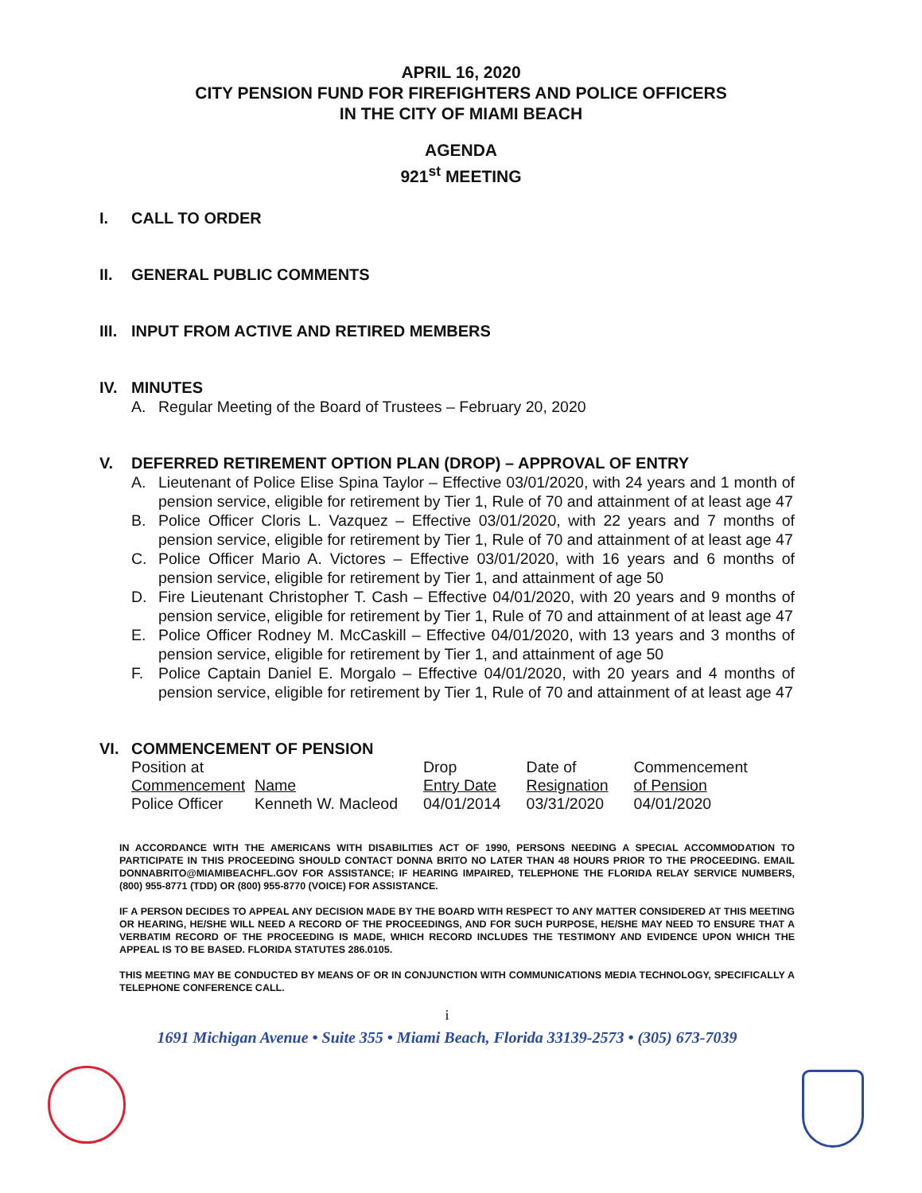APRIL 16, 2020
CITY PENSION FUND FOR FIREFIGHTERS AND POLICE OFFICERS
IN THE CITY OF MIAMI BEACH
AGENDA
921<sup>st</sup> MEETING
I. CALL TO ORDER
II. GENERAL PUBLIC COMMENTS
III. INPUT FROM ACTIVE AND RETIRED MEMBERS
IV. MINUTES
A. Regular Meeting of the Board of Trustees – February 20, 2020
V. DEFERRED RETIREMENT OPTION PLAN (DROP) – APPROVAL OF ENTRY
A. Lieutenant of Police Elise Spina Taylor – Effective 03/01/2020, with 24 years and 1 month of pension service, eligible for retirement by Tier 1, Rule of 70 and attainment of at least age 47
B. Police Officer Cloris L. Vazquez – Effective 03/01/2020, with 22 years and 7 months of pension service, eligible for retirement by Tier 1, Rule of 70 and attainment of at least age 47
C. Police Officer Mario A. Victores – Effective 03/01/2020, with 16 years and 6 months of pension service, eligible for retirement by Tier 1, and attainment of age 50
D. Fire Lieutenant Christopher T. Cash – Effective 04/01/2020, with 20 years and 9 months of pension service, eligible for retirement by Tier 1, Rule of 70 and attainment of at least age 47
E. Police Officer Rodney M. McCaskill – Effective 04/01/2020, with 13 years and 3 months of pension service, eligible for retirement by Tier 1, and attainment of age 50
F. Police Captain Daniel E. Morgalo – Effective 04/01/2020, with 20 years and 4 months of pension service, eligible for retirement by Tier 1, Rule of 70 and attainment of at least age 47
VI. COMMENCEMENT OF PENSION
| Position at Commencement | Name | Drop Entry Date | Date of Resignation | Commencement of Pension |
| --- | --- | --- | --- | --- |
| Police Officer | Kenneth W. Macleod | 04/01/2014 | 03/31/2020 | 04/01/2020 |
IN ACCORDANCE WITH THE AMERICANS WITH DISABILITIES ACT OF 1990, PERSONS NEEDING A SPECIAL ACCOMMODATION TO PARTICIPATE IN THIS PROCEEDING SHOULD CONTACT DONNA BRITO NO LATER THAN 48 HOURS PRIOR TO THE PROCEEDING. EMAIL DONNABRITO@MIAMIBEACHFL.GOV FOR ASSISTANCE; IF HEARING IMPAIRED, TELEPHONE THE FLORIDA RELAY SERVICE NUMBERS, (800) 955-8771 (TDD) OR (800) 955-8770 (VOICE) FOR ASSISTANCE.
IF A PERSON DECIDES TO APPEAL ANY DECISION MADE BY THE BOARD WITH RESPECT TO ANY MATTER CONSIDERED AT THIS MEETING OR HEARING, HE/SHE WILL NEED A RECORD OF THE PROCEEDINGS, AND FOR SUCH PURPOSE, HE/SHE MAY NEED TO ENSURE THAT A VERBATIM RECORD OF THE PROCEEDING IS MADE, WHICH RECORD INCLUDES THE TESTIMONY AND EVIDENCE UPON WHICH THE APPEAL IS TO BE BASED. FLORIDA STATUTES 286.0105.
THIS MEETING MAY BE CONDUCTED BY MEANS OF OR IN CONJUNCTION WITH COMMUNICATIONS MEDIA TECHNOLOGY, SPECIFICALLY A TELEPHONE CONFERENCE CALL.
i
1691 Michigan Avenue • Suite 355 • Miami Beach, Florida 33139-2573 • (305) 673-7039